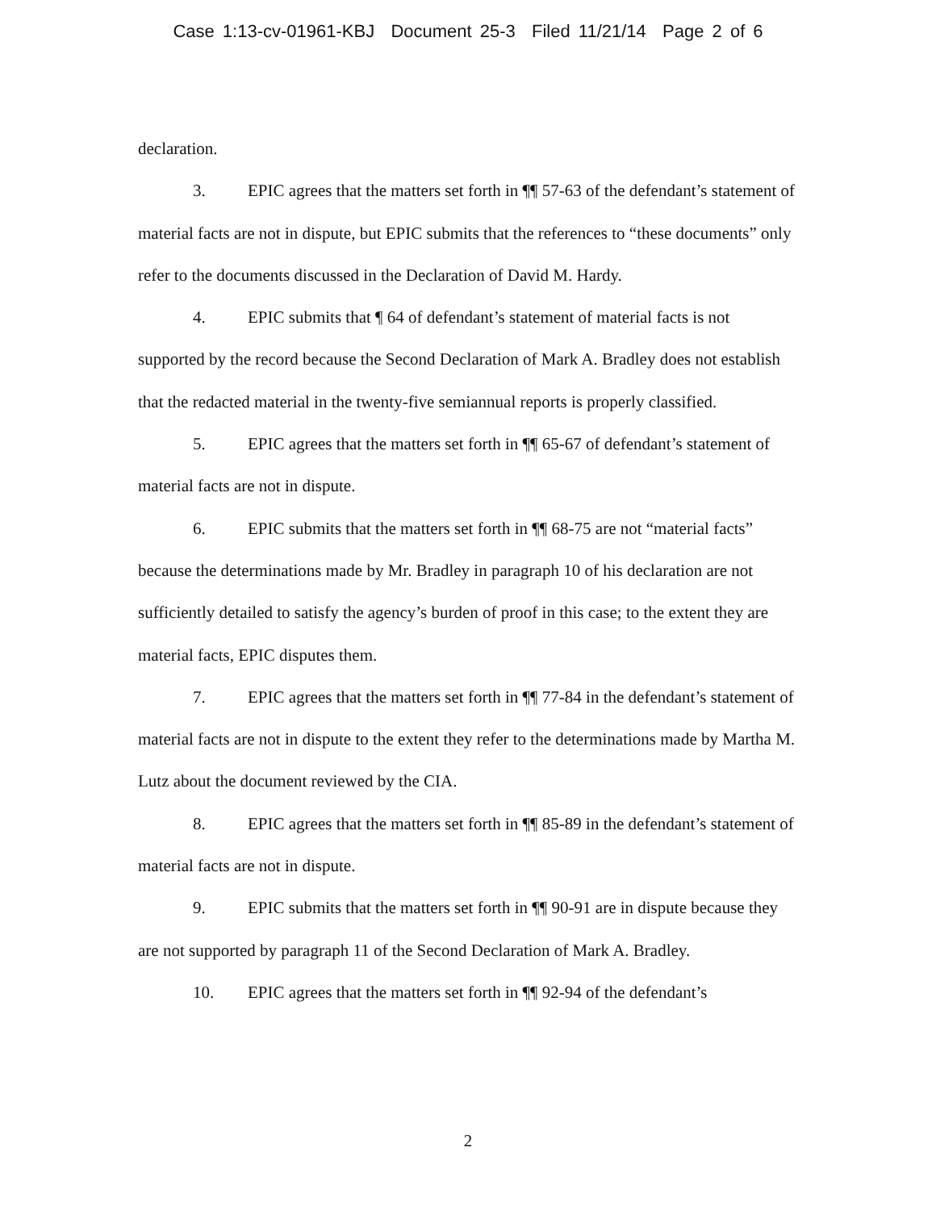Case 1:13-cv-01961-KBJ Document 25-3 Filed 11/21/14 Page 2 of 6
declaration.
3. EPIC agrees that the matters set forth in ¶¶ 57-63 of the defendant’s statement of material facts are not in dispute, but EPIC submits that the references to “these documents” only refer to the documents discussed in the Declaration of David M. Hardy.
4. EPIC submits that ¶ 64 of defendant’s statement of material facts is not supported by the record because the Second Declaration of Mark A. Bradley does not establish that the redacted material in the twenty-five semiannual reports is properly classified.
5. EPIC agrees that the matters set forth in ¶¶ 65-67 of defendant’s statement of material facts are not in dispute.
6. EPIC submits that the matters set forth in ¶¶ 68-75 are not “material facts” because the determinations made by Mr. Bradley in paragraph 10 of his declaration are not sufficiently detailed to satisfy the agency’s burden of proof in this case; to the extent they are material facts, EPIC disputes them.
7. EPIC agrees that the matters set forth in ¶¶ 77-84 in the defendant’s statement of material facts are not in dispute to the extent they refer to the determinations made by Martha M. Lutz about the document reviewed by the CIA.
8. EPIC agrees that the matters set forth in ¶¶ 85-89 in the defendant’s statement of material facts are not in dispute.
9. EPIC submits that the matters set forth in ¶¶ 90-91 are in dispute because they are not supported by paragraph 11 of the Second Declaration of Mark A. Bradley.
10. EPIC agrees that the matters set forth in ¶¶ 92-94 of the defendant’s
2